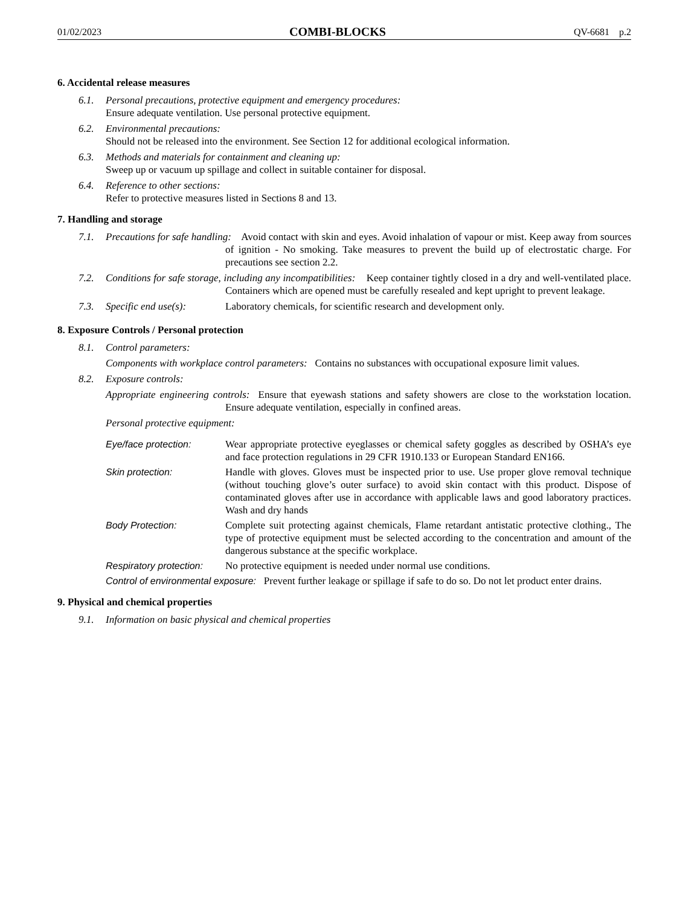01/02/2023 COMBI-BLOCKS QV-6681 p.2
6. Accidental release measures
6.1. Personal precautions, protective equipment and emergency procedures:
Ensure adequate ventilation. Use personal protective equipment.
6.2. Environmental precautions:
Should not be released into the environment. See Section 12 for additional ecological information.
6.3. Methods and materials for containment and cleaning up:
Sweep up or vacuum up spillage and collect in suitable container for disposal.
6.4. Reference to other sections:
Refer to protective measures listed in Sections 8 and 13.
7. Handling and storage
7.1. Precautions for safe handling: Avoid contact with skin and eyes. Avoid inhalation of vapour or mist. Keep away from sources of ignition - No smoking. Take measures to prevent the build up of electrostatic charge. For precautions see section 2.2.
7.2. Conditions for safe storage, including any incompatibilities: Keep container tightly closed in a dry and well-ventilated place. Containers which are opened must be carefully resealed and kept upright to prevent leakage.
7.3. Specific end use(s): Laboratory chemicals, for scientific research and development only.
8. Exposure Controls / Personal protection
8.1. Control parameters:
Components with workplace control parameters: Contains no substances with occupational exposure limit values.
8.2. Exposure controls:
Appropriate engineering controls: Ensure that eyewash stations and safety showers are close to the workstation location. Ensure adequate ventilation, especially in confined areas.
Personal protective equipment:
Eye/face protection: Wear appropriate protective eyeglasses or chemical safety goggles as described by OSHA’s eye and face protection regulations in 29 CFR 1910.133 or European Standard EN166.
Skin protection: Handle with gloves. Gloves must be inspected prior to use. Use proper glove removal technique (without touching glove’s outer surface) to avoid skin contact with this product. Dispose of contaminated gloves after use in accordance with applicable laws and good laboratory practices. Wash and dry hands
Body Protection: Complete suit protecting against chemicals, Flame retardant antistatic protective clothing., The type of protective equipment must be selected according to the concentration and amount of the dangerous substance at the specific workplace.
Respiratory protection: No protective equipment is needed under normal use conditions.
Control of environmental exposure: Prevent further leakage or spillage if safe to do so. Do not let product enter drains.
9. Physical and chemical properties
9.1. Information on basic physical and chemical properties